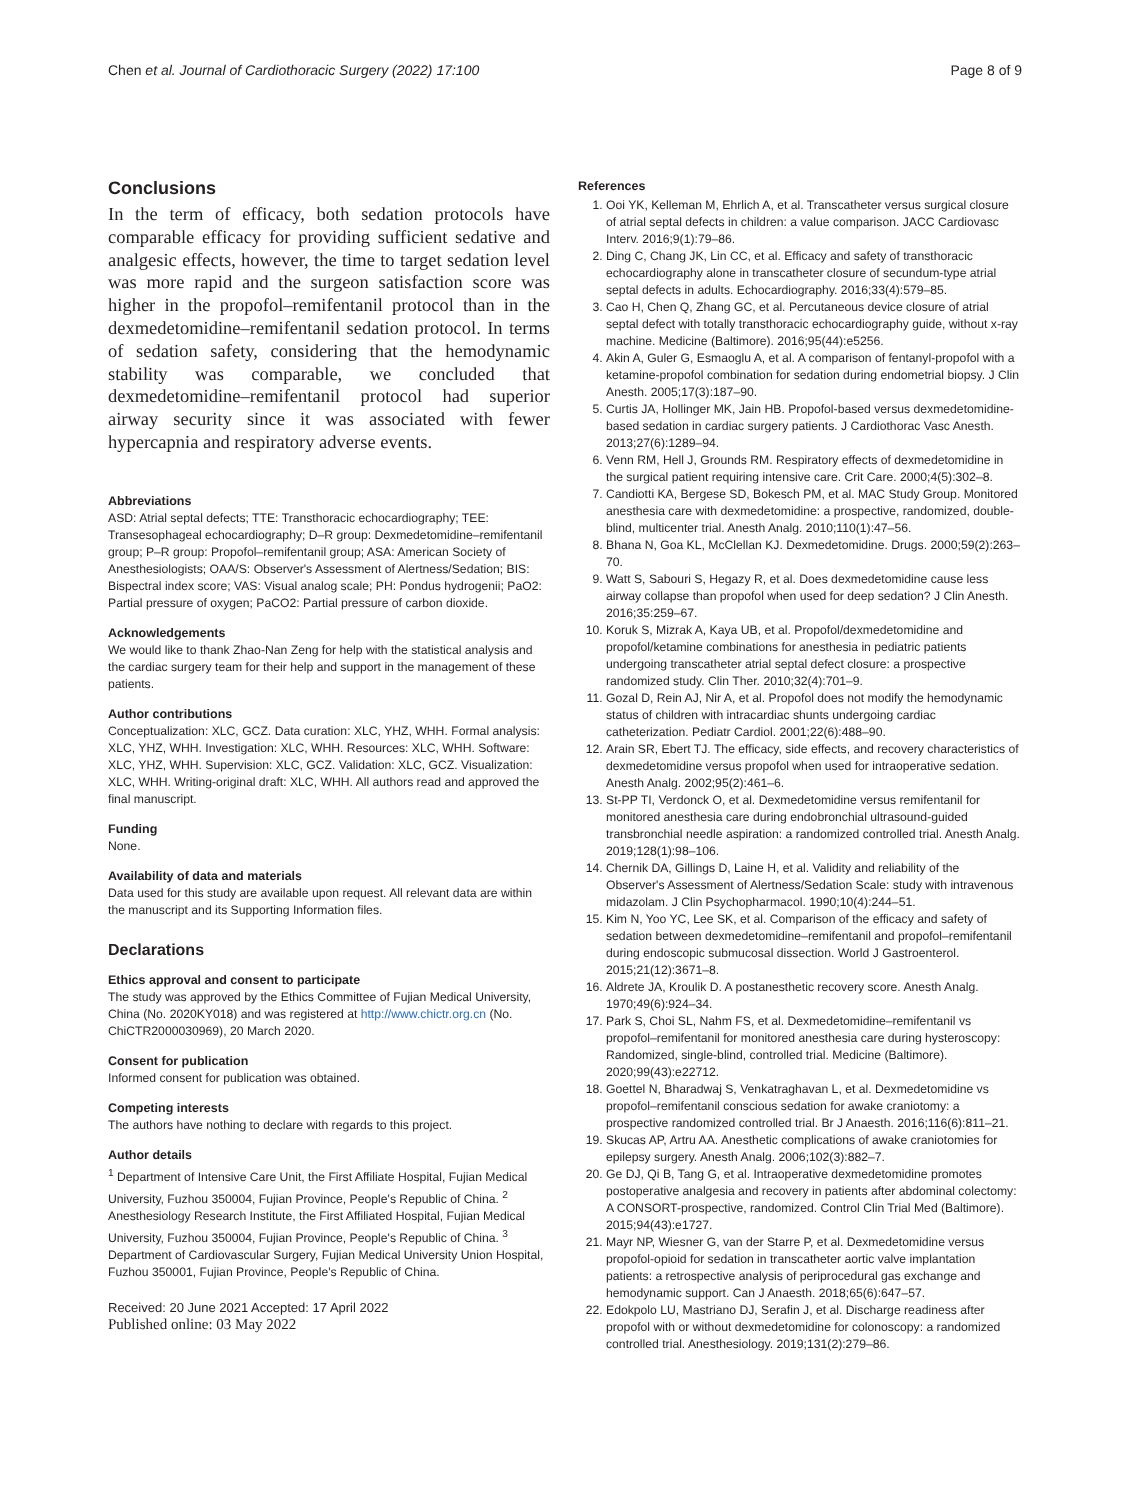Chen et al. Journal of Cardiothoracic Surgery (2022) 17:100 Page 8 of 9
Conclusions
In the term of efficacy, both sedation protocols have comparable efficacy for providing sufficient sedative and analgesic effects, however, the time to target sedation level was more rapid and the surgeon satisfaction score was higher in the propofol–remifentanil protocol than in the dexmedetomidine–remifentanil sedation protocol. In terms of sedation safety, considering that the hemodynamic stability was comparable, we concluded that dexmedetomidine–remifentanil protocol had superior airway security since it was associated with fewer hypercapnia and respiratory adverse events.
Abbreviations
ASD: Atrial septal defects; TTE: Transthoracic echocardiography; TEE: Transesophageal echocardiography; D–R group: Dexmedetomidine–remifentanil group; P–R group: Propofol–remifentanil group; ASA: American Society of Anesthesiologists; OAA/S: Observer's Assessment of Alertness/Sedation; BIS: Bispectral index score; VAS: Visual analog scale; PH: Pondus hydrogenii; PaO2: Partial pressure of oxygen; PaCO2: Partial pressure of carbon dioxide.
Acknowledgements
We would like to thank Zhao-Nan Zeng for help with the statistical analysis and the cardiac surgery team for their help and support in the management of these patients.
Author contributions
Conceptualization: XLC, GCZ. Data curation: XLC, YHZ, WHH. Formal analysis: XLC, YHZ, WHH. Investigation: XLC, WHH. Resources: XLC, WHH. Software: XLC, YHZ, WHH. Supervision: XLC, GCZ. Validation: XLC, GCZ. Visualization: XLC, WHH. Writing-original draft: XLC, WHH. All authors read and approved the final manuscript.
Funding
None.
Availability of data and materials
Data used for this study are available upon request. All relevant data are within the manuscript and its Supporting Information files.
Declarations
Ethics approval and consent to participate
The study was approved by the Ethics Committee of Fujian Medical University, China (No. 2020KY018) and was registered at http://www.chictr.org.cn (No. ChiCTR2000030969), 20 March 2020.
Consent for publication
Informed consent for publication was obtained.
Competing interests
The authors have nothing to declare with regards to this project.
Author details
<sup>1</sup> Department of Intensive Care Unit, the First Affiliate Hospital, Fujian Medical University, Fuzhou 350004, Fujian Province, People's Republic of China. <sup>2</sup> Anesthesiology Research Institute, the First Affiliated Hospital, Fujian Medical University, Fuzhou 350004, Fujian Province, People's Republic of China. <sup>3</sup> Department of Cardiovascular Surgery, Fujian Medical University Union Hospital, Fuzhou 350001, Fujian Province, People's Republic of China.
Received: 20 June 2021 Accepted: 17 April 2022
Published online: 03 May 2022
References
1. Ooi YK, Kelleman M, Ehrlich A, et al. Transcatheter versus surgical closure of atrial septal defects in children: a value comparison. JACC Cardiovasc Interv. 2016;9(1):79–86.
2. Ding C, Chang JK, Lin CC, et al. Efficacy and safety of transthoracic echocardiography alone in transcatheter closure of secundum-type atrial septal defects in adults. Echocardiography. 2016;33(4):579–85.
3. Cao H, Chen Q, Zhang GC, et al. Percutaneous device closure of atrial septal defect with totally transthoracic echocardiography guide, without x-ray machine. Medicine (Baltimore). 2016;95(44):e5256.
4. Akin A, Guler G, Esmaoglu A, et al. A comparison of fentanyl-propofol with a ketamine-propofol combination for sedation during endometrial biopsy. J Clin Anesth. 2005;17(3):187–90.
5. Curtis JA, Hollinger MK, Jain HB. Propofol-based versus dexmedetomidine-based sedation in cardiac surgery patients. J Cardiothorac Vasc Anesth. 2013;27(6):1289–94.
6. Venn RM, Hell J, Grounds RM. Respiratory effects of dexmedetomidine in the surgical patient requiring intensive care. Crit Care. 2000;4(5):302–8.
7. Candiotti KA, Bergese SD, Bokesch PM, et al. MAC Study Group. Monitored anesthesia care with dexmedetomidine: a prospective, randomized, double-blind, multicenter trial. Anesth Analg. 2010;110(1):47–56.
8. Bhana N, Goa KL, McClellan KJ. Dexmedetomidine. Drugs. 2000;59(2):263–70.
9. Watt S, Sabouri S, Hegazy R, et al. Does dexmedetomidine cause less airway collapse than propofol when used for deep sedation? J Clin Anesth. 2016;35:259–67.
10. Koruk S, Mizrak A, Kaya UB, et al. Propofol/dexmedetomidine and propofol/ketamine combinations for anesthesia in pediatric patients undergoing transcatheter atrial septal defect closure: a prospective randomized study. Clin Ther. 2010;32(4):701–9.
11. Gozal D, Rein AJ, Nir A, et al. Propofol does not modify the hemodynamic status of children with intracardiac shunts undergoing cardiac catheterization. Pediatr Cardiol. 2001;22(6):488–90.
12. Arain SR, Ebert TJ. The efficacy, side effects, and recovery characteristics of dexmedetomidine versus propofol when used for intraoperative sedation. Anesth Analg. 2002;95(2):461–6.
13. St-PP TI, Verdonck O, et al. Dexmedetomidine versus remifentanil for monitored anesthesia care during endobronchial ultrasound-guided transbronchial needle aspiration: a randomized controlled trial. Anesth Analg. 2019;128(1):98–106.
14. Chernik DA, Gillings D, Laine H, et al. Validity and reliability of the Observer's Assessment of Alertness/Sedation Scale: study with intravenous midazolam. J Clin Psychopharmacol. 1990;10(4):244–51.
15. Kim N, Yoo YC, Lee SK, et al. Comparison of the efficacy and safety of sedation between dexmedetomidine–remifentanil and propofol–remifentanil during endoscopic submucosal dissection. World J Gastroenterol. 2015;21(12):3671–8.
16. Aldrete JA, Kroulik D. A postanesthetic recovery score. Anesth Analg. 1970;49(6):924–34.
17. Park S, Choi SL, Nahm FS, et al. Dexmedetomidine–remifentanil vs propofol–remifentanil for monitored anesthesia care during hysteroscopy: Randomized, single-blind, controlled trial. Medicine (Baltimore). 2020;99(43):e22712.
18. Goettel N, Bharadwaj S, Venkatraghavan L, et al. Dexmedetomidine vs propofol–remifentanil conscious sedation for awake craniotomy: a prospective randomized controlled trial. Br J Anaesth. 2016;116(6):811–21.
19. Skucas AP, Artru AA. Anesthetic complications of awake craniotomies for epilepsy surgery. Anesth Analg. 2006;102(3):882–7.
20. Ge DJ, Qi B, Tang G, et al. Intraoperative dexmedetomidine promotes postoperative analgesia and recovery in patients after abdominal colectomy: A CONSORT-prospective, randomized. Control Clin Trial Med (Baltimore). 2015;94(43):e1727.
21. Mayr NP, Wiesner G, van der Starre P, et al. Dexmedetomidine versus propofol-opioid for sedation in transcatheter aortic valve implantation patients: a retrospective analysis of periprocedural gas exchange and hemodynamic support. Can J Anaesth. 2018;65(6):647–57.
22. Edokpolo LU, Mastriano DJ, Serafin J, et al. Discharge readiness after propofol with or without dexmedetomidine for colonoscopy: a randomized controlled trial. Anesthesiology. 2019;131(2):279–86.